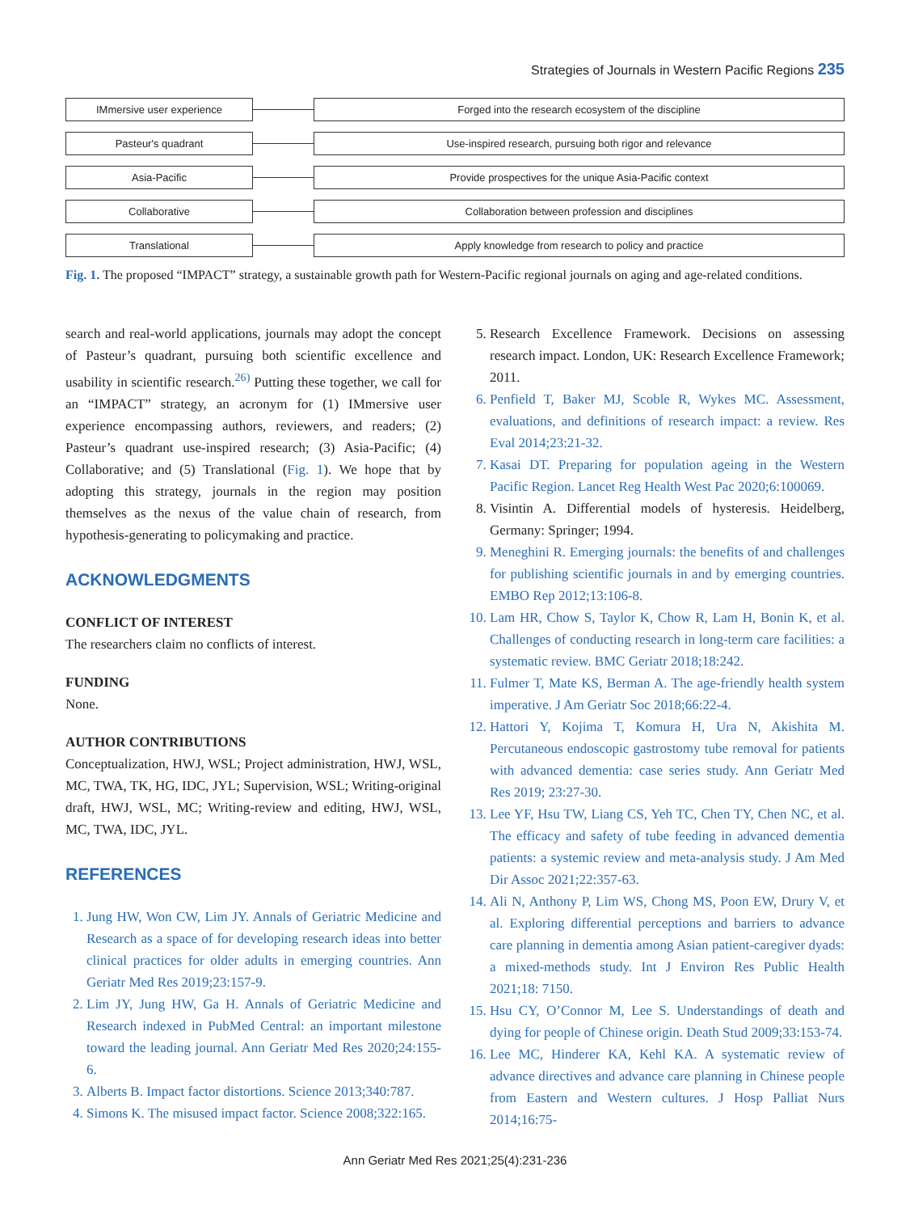Strategies of Journals in Western Pacific Regions 235
IMmersive user experience
Forged into the research ecosystem of the discipline
Pasteur's quadrant
Use-inspired research, pursuing both rigor and relevance
Asia-Pacific
Provide prospectives for the unique Asia-Pacific context
Collaborative
Collaboration between profession and disciplines
Translational
Apply knowledge from research to policy and practice
Fig. 1. The proposed “IMPACT” strategy, a sustainable growth path for Western-Pacific regional journals on aging and age-related conditions.
search and real-world applications, journals may adopt the concept of Pasteur’s quadrant, pursuing both scientific excellence and usability in scientific research.<sup>26)</sup> Putting these together, we call for an “IMPACT” strategy, an acronym for (1) IMmersive user experience encompassing authors, reviewers, and readers; (2) Pasteur’s quadrant use-inspired research; (3) Asia-Pacific; (4) Collaborative; and (5) Translational (Fig. 1). We hope that by adopting this strategy, journals in the region may position themselves as the nexus of the value chain of research, from hypothesis-generating to policymaking and practice.
ACKNOWLEDGMENTS
CONFLICT OF INTEREST
The researchers claim no conflicts of interest.
FUNDING
None.
AUTHOR CONTRIBUTIONS
Conceptualization, HWJ, WSL; Project administration, HWJ, WSL, MC, TWA, TK, HG, IDC, JYL; Supervision, WSL; Writing-original draft, HWJ, WSL, MC; Writing-review and editing, HWJ, WSL, MC, TWA, IDC, JYL.
REFERENCES
1. Jung HW, Won CW, Lim JY. Annals of Geriatric Medicine and Research as a space of for developing research ideas into better clinical practices for older adults in emerging countries. Ann Geriatr Med Res 2019;23:157-9.
2. Lim JY, Jung HW, Ga H. Annals of Geriatric Medicine and Research indexed in PubMed Central: an important milestone toward the leading journal. Ann Geriatr Med Res 2020;24:155-6.
3. Alberts B. Impact factor distortions. Science 2013;340:787.
4. Simons K. The misused impact factor. Science 2008;322:165.
5. Research Excellence Framework. Decisions on assessing research impact. London, UK: Research Excellence Framework; 2011.
6. Penfield T, Baker MJ, Scoble R, Wykes MC. Assessment, evaluations, and definitions of research impact: a review. Res Eval 2014;23:21-32.
7. Kasai DT. Preparing for population ageing in the Western Pacific Region. Lancet Reg Health West Pac 2020;6:100069.
8. Visintin A. Differential models of hysteresis. Heidelberg, Germany: Springer; 1994.
9. Meneghini R. Emerging journals: the benefits of and challenges for publishing scientific journals in and by emerging countries. EMBO Rep 2012;13:106-8.
10. Lam HR, Chow S, Taylor K, Chow R, Lam H, Bonin K, et al. Challenges of conducting research in long-term care facilities: a systematic review. BMC Geriatr 2018;18:242.
11. Fulmer T, Mate KS, Berman A. The age-friendly health system imperative. J Am Geriatr Soc 2018;66:22-4.
12. Hattori Y, Kojima T, Komura H, Ura N, Akishita M. Percutaneous endoscopic gastrostomy tube removal for patients with advanced dementia: case series study. Ann Geriatr Med Res 2019; 23:27-30.
13. Lee YF, Hsu TW, Liang CS, Yeh TC, Chen TY, Chen NC, et al. The efficacy and safety of tube feeding in advanced dementia patients: a systemic review and meta-analysis study. J Am Med Dir Assoc 2021;22:357-63.
14. Ali N, Anthony P, Lim WS, Chong MS, Poon EW, Drury V, et al. Exploring differential perceptions and barriers to advance care planning in dementia among Asian patient-caregiver dyads: a mixed-methods study. Int J Environ Res Public Health 2021;18: 7150.
15. Hsu CY, O’Connor M, Lee S. Understandings of death and dying for people of Chinese origin. Death Stud 2009;33:153-74.
16. Lee MC, Hinderer KA, Kehl KA. A systematic review of advance directives and advance care planning in Chinese people from Eastern and Western cultures. J Hosp Palliat Nurs 2014;16:75-
Ann Geriatr Med Res 2021;25(4):231-236